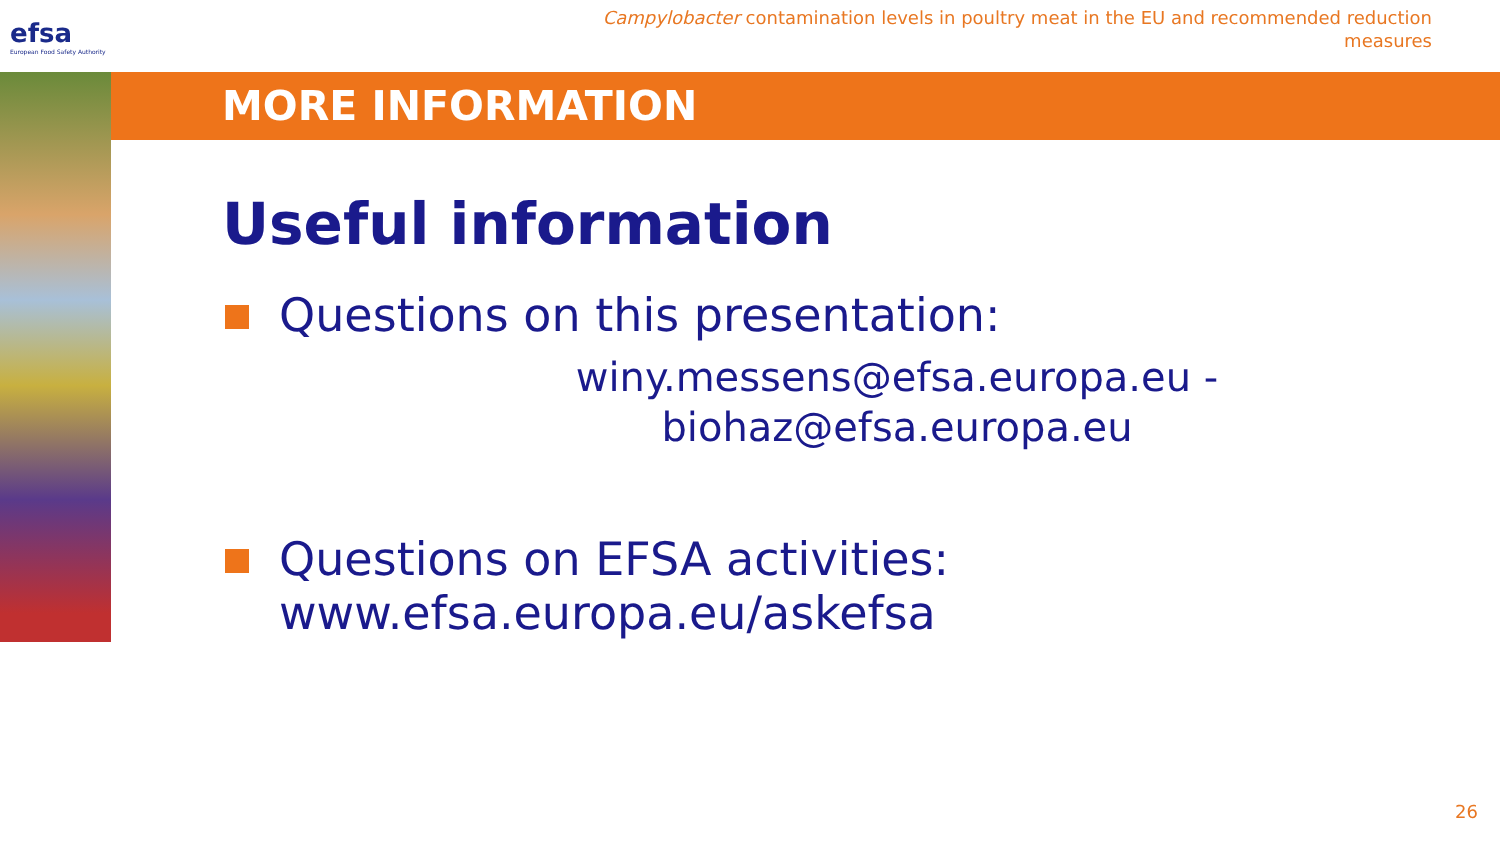efsa
European Food Safety Authority
Campylobacter contamination levels in poultry meat in the EU and recommended reduction measures
MORE INFORMATION
Useful information
Questions on this presentation:
winy.messens@efsa.europa.eu - biohaz@efsa.europa.eu
Questions on EFSA activities:
www.efsa.europa.eu/askefsa
26